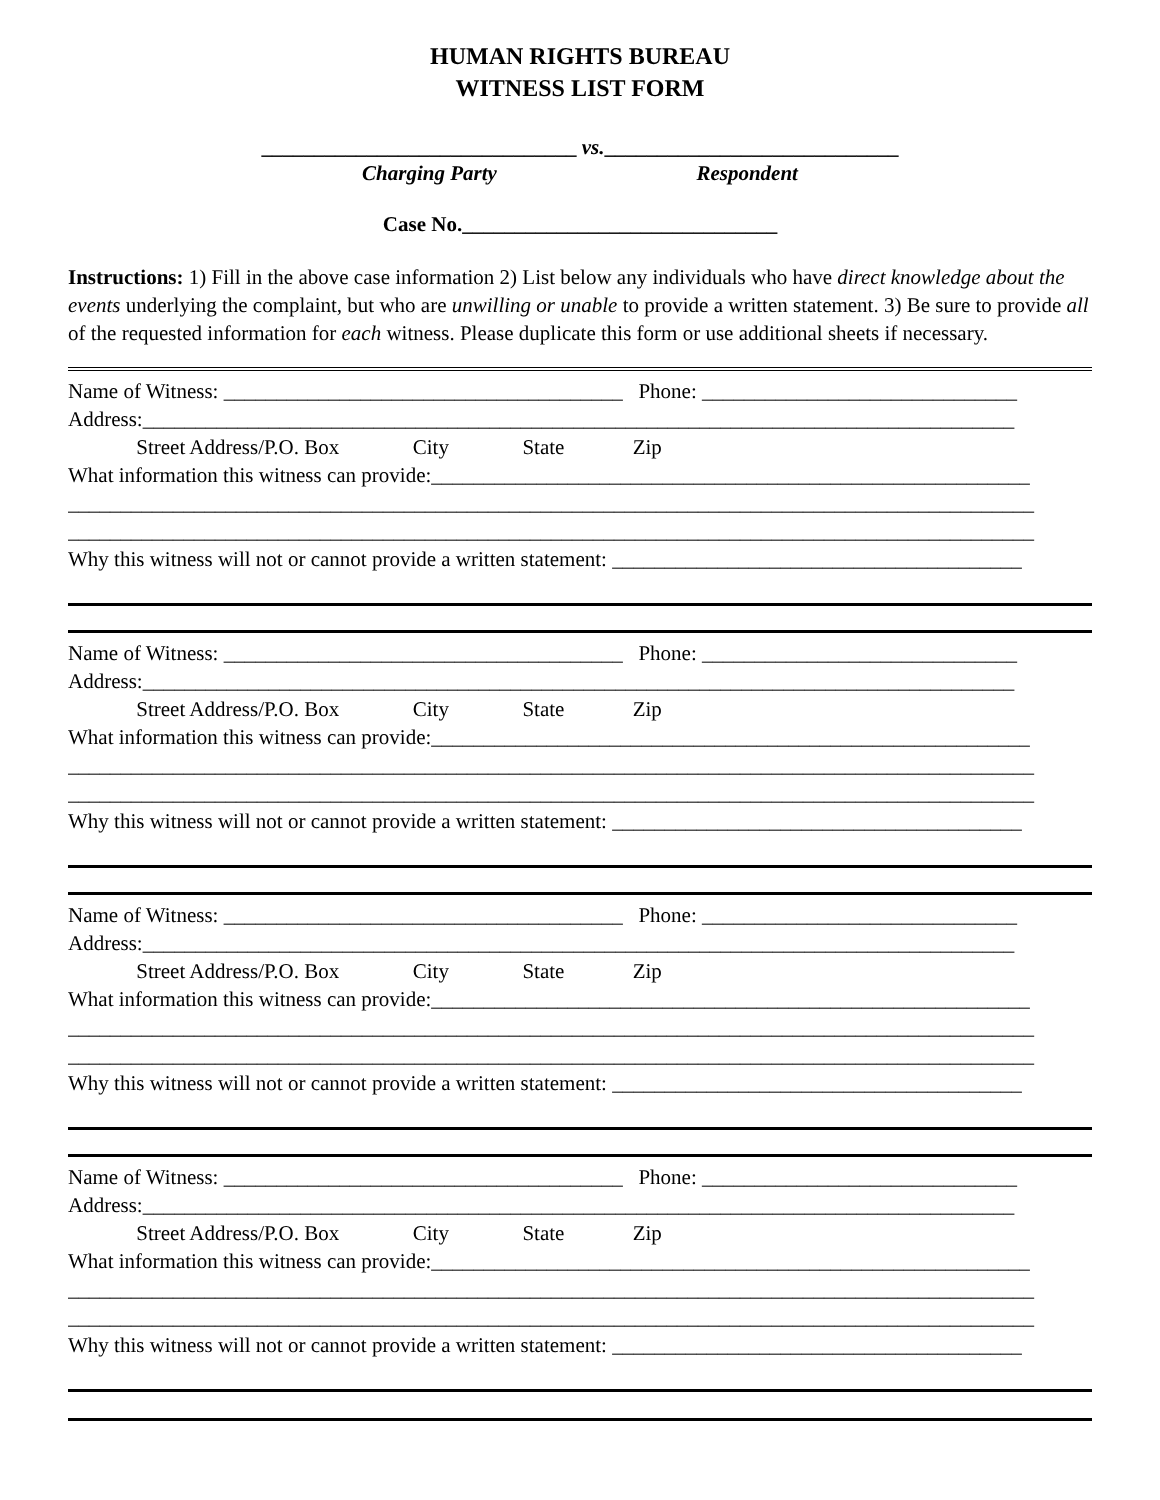HUMAN RIGHTS BUREAU
WITNESS LIST FORM
______________________________ vs.____________________________
Charging Party Respondent
Case No.______________________________
Instructions: 1) Fill in the above case information 2) List below any individuals who have direct knowledge about the events underlying the complaint, but who are unwilling or unable to provide a written statement. 3) Be sure to provide all of the requested information for each witness. Please duplicate this form or use additional sheets if necessary.
Name of Witness: ______________________________________ Phone: ______________________________
Address:___________________________________________________________________________________
Street Address/P.O. Box City State Zip
What information this witness can provide:_________________________________________________________
____________________________________________________________________________________________
____________________________________________________________________________________________
Why this witness will not or cannot provide a written statement: _______________________________________
Name of Witness: ______________________________________ Phone: ______________________________
Address:___________________________________________________________________________________
Street Address/P.O. Box City State Zip
What information this witness can provide:_________________________________________________________
____________________________________________________________________________________________
____________________________________________________________________________________________
Why this witness will not or cannot provide a written statement: _______________________________________
Name of Witness: ______________________________________ Phone: ______________________________
Address:___________________________________________________________________________________
Street Address/P.O. Box City State Zip
What information this witness can provide:_________________________________________________________
____________________________________________________________________________________________
____________________________________________________________________________________________
Why this witness will not or cannot provide a written statement: _______________________________________
Name of Witness: ______________________________________ Phone: ______________________________
Address:___________________________________________________________________________________
Street Address/P.O. Box City State Zip
What information this witness can provide:_________________________________________________________
____________________________________________________________________________________________
____________________________________________________________________________________________
Why this witness will not or cannot provide a written statement: _______________________________________